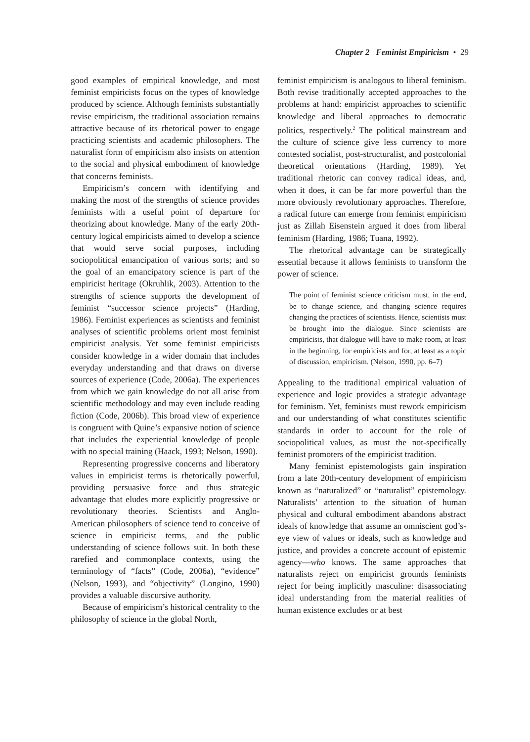Chapter 2 Feminist Empiricism • 29
good examples of empirical knowledge, and most feminist empiricists focus on the types of knowledge produced by science. Although feminists substantially revise empiricism, the traditional association remains attractive because of its rhetorical power to engage practicing scientists and academic philosophers. The naturalist form of empiricism also insists on attention to the social and physical embodiment of knowledge that concerns feminists.
Empiricism’s concern with identifying and making the most of the strengths of science provides feminists with a useful point of departure for theorizing about knowledge. Many of the early 20th-century logical empiricists aimed to develop a science that would serve social purposes, including sociopolitical emancipation of various sorts; and so the goal of an emancipatory science is part of the empiricist heritage (Okruhlik, 2003). Attention to the strengths of science supports the development of feminist “successor science projects” (Harding, 1986). Feminist experiences as scientists and feminist analyses of scientific problems orient most feminist empiricist analysis. Yet some feminist empiricists consider knowledge in a wider domain that includes everyday understanding and that draws on diverse sources of experience (Code, 2006a). The experiences from which we gain knowledge do not all arise from scientific methodology and may even include reading fiction (Code, 2006b). This broad view of experience is congruent with Quine’s expansive notion of science that includes the experiential knowledge of people with no special training (Haack, 1993; Nelson, 1990).
Representing progressive concerns and liberatory values in empiricist terms is rhetorically powerful, providing persuasive force and thus strategic advantage that eludes more explicitly progressive or revolutionary theories. Scientists and Anglo-American philosophers of science tend to conceive of science in empiricist terms, and the public understanding of science follows suit. In both these rarefied and commonplace contexts, using the terminology of “facts” (Code, 2006a), “evidence” (Nelson, 1993), and “objectivity” (Longino, 1990) provides a valuable discursive authority.
Because of empiricism’s historical centrality to the philosophy of science in the global North,
feminist empiricism is analogous to liberal feminism. Both revise traditionally accepted approaches to the problems at hand: empiricist approaches to scientific knowledge and liberal approaches to democratic politics, respectively.<sup>2</sup> The political mainstream and the culture of science give less currency to more contested socialist, post-structuralist, and postcolonial theoretical orientations (Harding, 1989). Yet traditional rhetoric can convey radical ideas, and, when it does, it can be far more powerful than the more obviously revolutionary approaches. Therefore, a radical future can emerge from feminist empiricism just as Zillah Eisenstein argued it does from liberal feminism (Harding, 1986; Tuana, 1992).
The rhetorical advantage can be strategically essential because it allows feminists to transform the power of science.
The point of feminist science criticism must, in the end, be to change science, and changing science requires changing the practices of scientists. Hence, scientists must be brought into the dialogue. Since scientists are empiricists, that dialogue will have to make room, at least in the beginning, for empiricists and for, at least as a topic of discussion, empiricism. (Nelson, 1990, pp. 6–7)
Appealing to the traditional empirical valuation of experience and logic provides a strategic advantage for feminism. Yet, feminists must rework empiricism and our understanding of what constitutes scientific standards in order to account for the role of sociopolitical values, as must the not-specifically feminist promoters of the empiricist tradition.
Many feminist epistemologists gain inspiration from a late 20th-century development of empiricism known as “naturalized” or “naturalist” epistemology. Naturalists’ attention to the situation of human physical and cultural embodiment abandons abstract ideals of knowledge that assume an omniscient god’s-eye view of values or ideals, such as knowledge and justice, and provides a concrete account of epistemic agency—who knows. The same approaches that naturalists reject on empiricist grounds feminists reject for being implicitly masculine: disassociating ideal understanding from the material realities of human existence excludes or at best